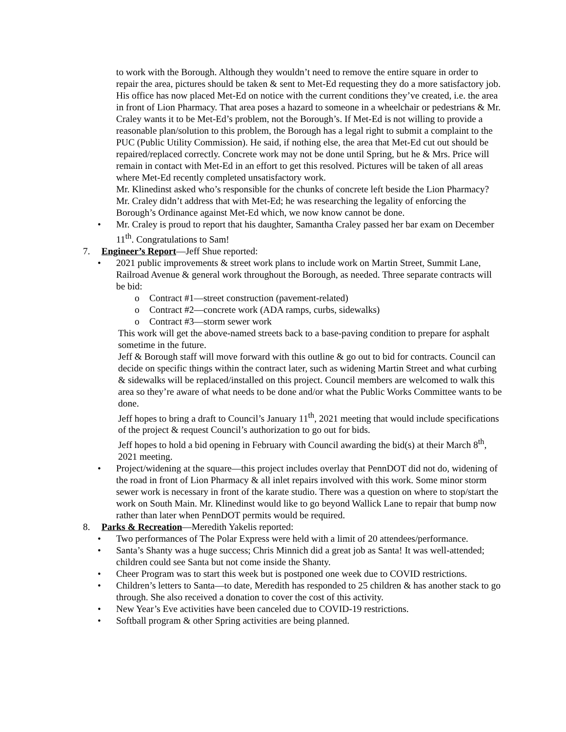to work with the Borough. Although they wouldn’t need to remove the entire square in order to repair the area, pictures should be taken & sent to Met-Ed requesting they do a more satisfactory job. His office has now placed Met-Ed on notice with the current conditions they’ve created, i.e. the area in front of Lion Pharmacy. That area poses a hazard to someone in a wheelchair or pedestrians & Mr. Craley wants it to be Met-Ed’s problem, not the Borough’s. If Met-Ed is not willing to provide a reasonable plan/solution to this problem, the Borough has a legal right to submit a complaint to the PUC (Public Utility Commission). He said, if nothing else, the area that Met-Ed cut out should be repaired/replaced correctly. Concrete work may not be done until Spring, but he & Mrs. Price will remain in contact with Met-Ed in an effort to get this resolved. Pictures will be taken of all areas where Met-Ed recently completed unsatisfactory work.
Mr. Klinedinst asked who’s responsible for the chunks of concrete left beside the Lion Pharmacy? Mr. Craley didn’t address that with Met-Ed; he was researching the legality of enforcing the Borough’s Ordinance against Met-Ed which, we now know cannot be done.
• Mr. Craley is proud to report that his daughter, Samantha Craley passed her bar exam on December 11<sup>th</sup>. Congratulations to Sam!
7. Engineer’s Report—Jeff Shue reported:
• 2021 public improvements & street work plans to include work on Martin Street, Summit Lane, Railroad Avenue & general work throughout the Borough, as needed. Three separate contracts will be bid:
o Contract #1—street construction (pavement-related)
o Contract #2—concrete work (ADA ramps, curbs, sidewalks)
o Contract #3—storm sewer work
This work will get the above-named streets back to a base-paving condition to prepare for asphalt sometime in the future.
Jeff & Borough staff will move forward with this outline & go out to bid for contracts. Council can decide on specific things within the contract later, such as widening Martin Street and what curbing & sidewalks will be replaced/installed on this project. Council members are welcomed to walk this area so they’re aware of what needs to be done and/or what the Public Works Committee wants to be done.
Jeff hopes to bring a draft to Council’s January 11<sup>th</sup>, 2021 meeting that would include specifications of the project & request Council’s authorization to go out for bids.
Jeff hopes to hold a bid opening in February with Council awarding the bid(s) at their March 8<sup>th</sup>, 2021 meeting.
• Project/widening at the square—this project includes overlay that PennDOT did not do, widening of the road in front of Lion Pharmacy & all inlet repairs involved with this work. Some minor storm sewer work is necessary in front of the karate studio. There was a question on where to stop/start the work on South Main. Mr. Klinedinst would like to go beyond Wallick Lane to repair that bump now rather than later when PennDOT permits would be required.
8. Parks & Recreation—Meredith Yakelis reported:
• Two performances of The Polar Express were held with a limit of 20 attendees/performance.
• Santa’s Shanty was a huge success; Chris Minnich did a great job as Santa! It was well-attended; children could see Santa but not come inside the Shanty.
• Cheer Program was to start this week but is postponed one week due to COVID restrictions.
• Children’s letters to Santa—to date, Meredith has responded to 25 children & has another stack to go through. She also received a donation to cover the cost of this activity.
• New Year’s Eve activities have been canceled due to COVID-19 restrictions.
• Softball program & other Spring activities are being planned.